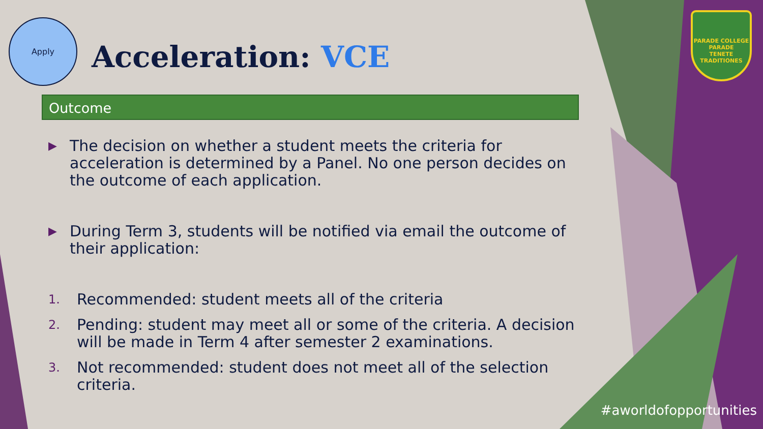Apply
Acceleration: VCE
PARADE COLLEGE
PARADE
TENETE TRADITIONES
Outcome
▶
The decision on whether a student meets the criteria for acceleration is determined by a Panel. No one person decides on the outcome of each application.
▶
During Term 3, students will be notified via email the outcome of their application:
1.
Recommended: student meets all of the criteria
2.
Pending: student may meet all or some of the criteria. A decision will be made in Term 4 after semester 2 examinations.
3.
Not recommended: student does not meet all of the selection criteria.
#aworldofopportunities